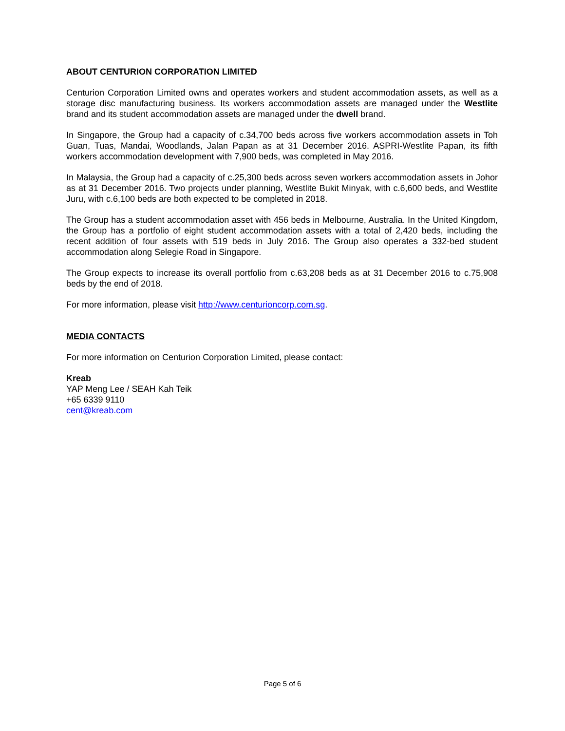ABOUT CENTURION CORPORATION LIMITED
Centurion Corporation Limited owns and operates workers and student accommodation assets, as well as a storage disc manufacturing business. Its workers accommodation assets are managed under the Westlite brand and its student accommodation assets are managed under the dwell brand.
In Singapore, the Group had a capacity of c.34,700 beds across five workers accommodation assets in Toh Guan, Tuas, Mandai, Woodlands, Jalan Papan as at 31 December 2016. ASPRI-Westlite Papan, its fifth workers accommodation development with 7,900 beds, was completed in May 2016.
In Malaysia, the Group had a capacity of c.25,300 beds across seven workers accommodation assets in Johor as at 31 December 2016. Two projects under planning, Westlite Bukit Minyak, with c.6,600 beds, and Westlite Juru, with c.6,100 beds are both expected to be completed in 2018.
The Group has a student accommodation asset with 456 beds in Melbourne, Australia. In the United Kingdom, the Group has a portfolio of eight student accommodation assets with a total of 2,420 beds, including the recent addition of four assets with 519 beds in July 2016. The Group also operates a 332-bed student accommodation along Selegie Road in Singapore.
The Group expects to increase its overall portfolio from c.63,208 beds as at 31 December 2016 to c.75,908 beds by the end of 2018.
For more information, please visit http://www.centurioncorp.com.sg.
MEDIA CONTACTS
For more information on Centurion Corporation Limited, please contact:
Kreab
YAP Meng Lee / SEAH Kah Teik
+65 6339 9110
cent@kreab.com
Page 5 of 6